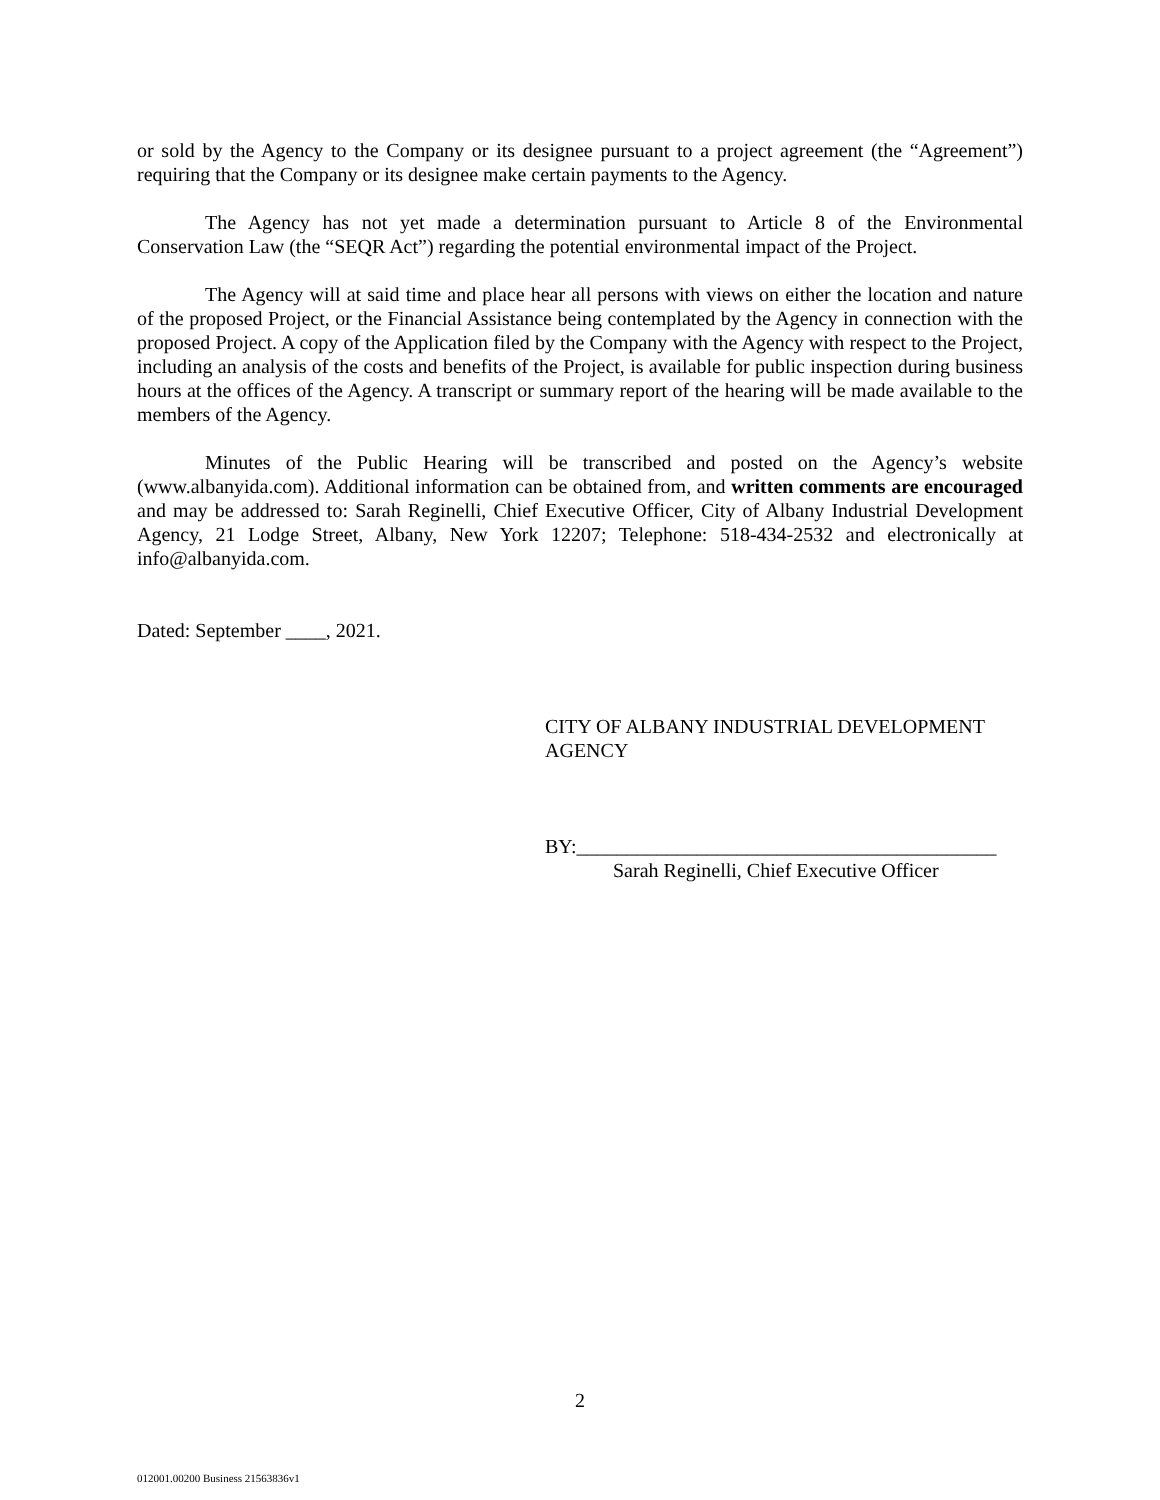or sold by the Agency to the Company or its designee pursuant to a project agreement (the “Agreement”) requiring that the Company or its designee make certain payments to the Agency.
The Agency has not yet made a determination pursuant to Article 8 of the Environmental Conservation Law (the “SEQR Act”) regarding the potential environmental impact of the Project.
The Agency will at said time and place hear all persons with views on either the location and nature of the proposed Project, or the Financial Assistance being contemplated by the Agency in connection with the proposed Project. A copy of the Application filed by the Company with the Agency with respect to the Project, including an analysis of the costs and benefits of the Project, is available for public inspection during business hours at the offices of the Agency. A transcript or summary report of the hearing will be made available to the members of the Agency.
Minutes of the Public Hearing will be transcribed and posted on the Agency’s website (www.albanyida.com). Additional information can be obtained from, and written comments are encouraged and may be addressed to: Sarah Reginelli, Chief Executive Officer, City of Albany Industrial Development Agency, 21 Lodge Street, Albany, New York 12207; Telephone: 518-434-2532 and electronically at info@albanyida.com.
Dated: September ____, 2021.
CITY OF ALBANY INDUSTRIAL DEVELOPMENT AGENCY
BY:__________________________________________
Sarah Reginelli, Chief Executive Officer
2
012001.00200 Business 21563836v1